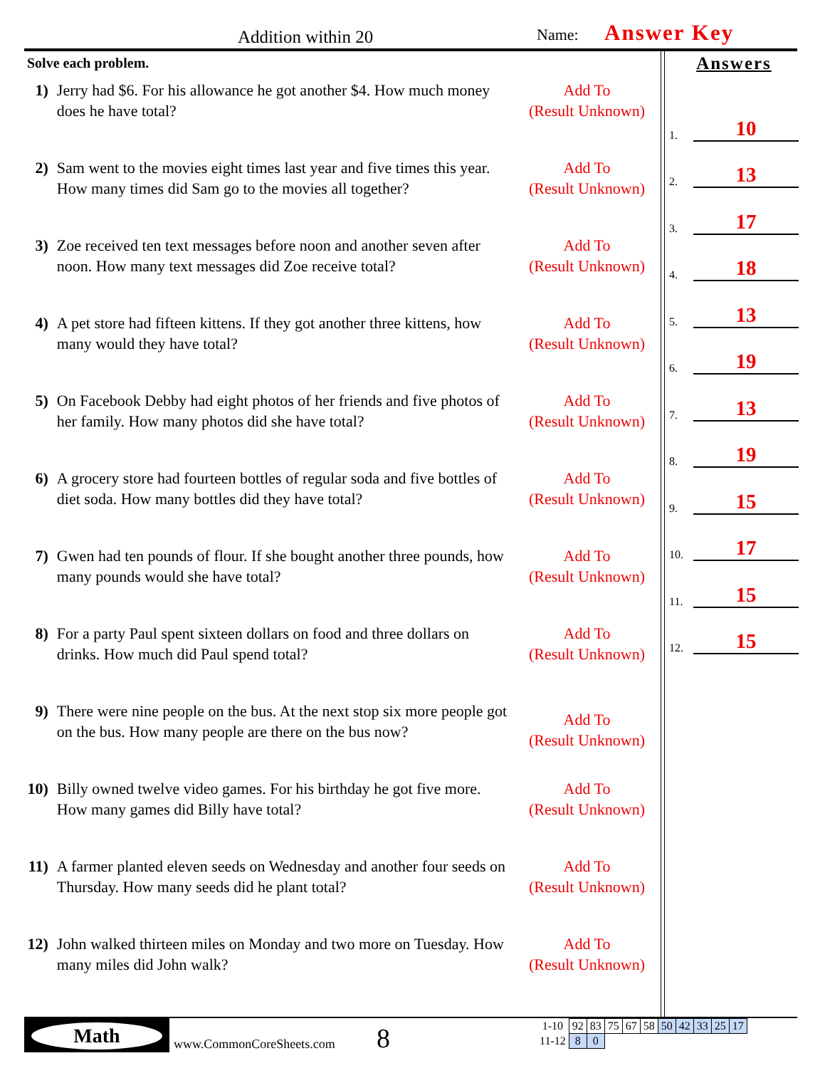Addition within 20 Name: Answer Key
Solve each problem.
1) Jerry had $6. For his allowance he got another $4. How much money does he have total?
Add To
(Result Unknown)
2) Sam went to the movies eight times last year and five times this year. How many times did Sam go to the movies all together?
Add To
(Result Unknown)
3) Zoe received ten text messages before noon and another seven after noon. How many text messages did Zoe receive total?
Add To
(Result Unknown)
4) A pet store had fifteen kittens. If they got another three kittens, how many would they have total?
Add To
(Result Unknown)
5) On Facebook Debby had eight photos of her friends and five photos of her family. How many photos did she have total?
Add To
(Result Unknown)
6) A grocery store had fourteen bottles of regular soda and five bottles of diet soda. How many bottles did they have total?
Add To
(Result Unknown)
7) Gwen had ten pounds of flour. If she bought another three pounds, how many pounds would she have total?
Add To
(Result Unknown)
8) For a party Paul spent sixteen dollars on food and three dollars on drinks. How much did Paul spend total?
Add To
(Result Unknown)
9) There were nine people on the bus. At the next stop six more people got on the bus. How many people are there on the bus now?
Add To
(Result Unknown)
10)
Billy owned twelve video games. For his birthday he got five more. How many games did Billy have total?
Add To
(Result Unknown)
11)
A farmer planted eleven seeds on Wednesday and another four seeds on Thursday. How many seeds did he plant total?
Add To
(Result Unknown)
12)
John walked thirteen miles on Monday and two more on Tuesday. How many miles did John walk?
Add To
(Result Unknown)
Answers
1. 10
2. 13
3. 17
4. 18
5. 13
6. 19
7. 13
8. 19
9. 15
10. 17
11. 15
12. 15
Math
www.CommonCoreSheets.com 8
| 1-10 | 92 | 83 | 75 | 67 | 58 | 50 | 42 | 33 | 25 | 17 |
| 11-12 | 8 | 0 | | | | | | | | |